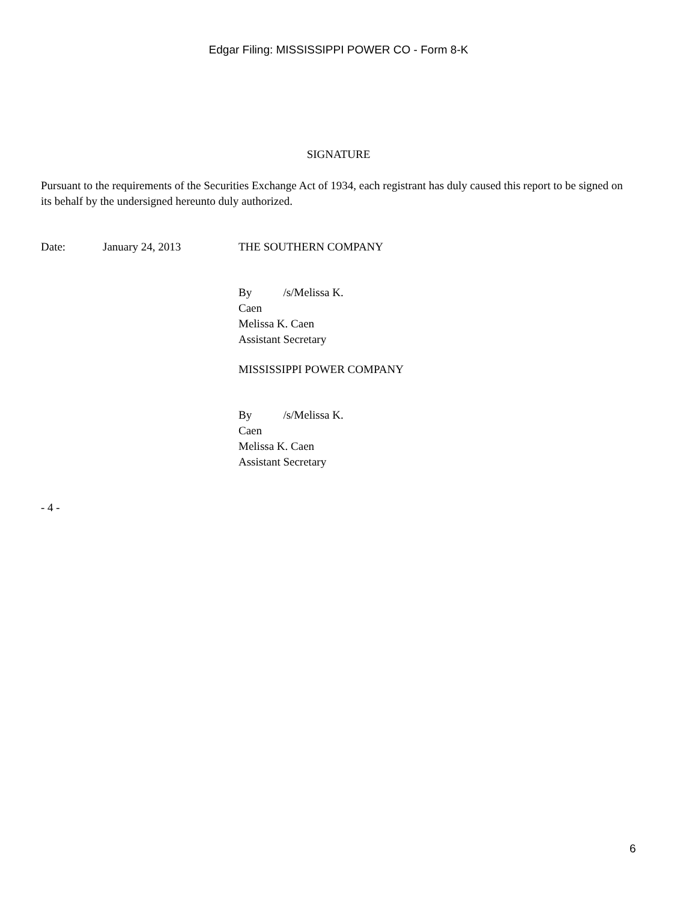Edgar Filing: MISSISSIPPI POWER CO - Form 8-K
SIGNATURE
Pursuant to the requirements of the Securities Exchange Act of 1934, each registrant has duly caused this report to be signed on its behalf by the undersigned hereunto duly authorized.
Date: January 24, 2013 THE SOUTHERN COMPANY
By /s/Melissa K.
Caen
Melissa K. Caen
Assistant Secretary
MISSISSIPPI POWER COMPANY
By /s/Melissa K.
Caen
Melissa K. Caen
Assistant Secretary
- 4 -
6